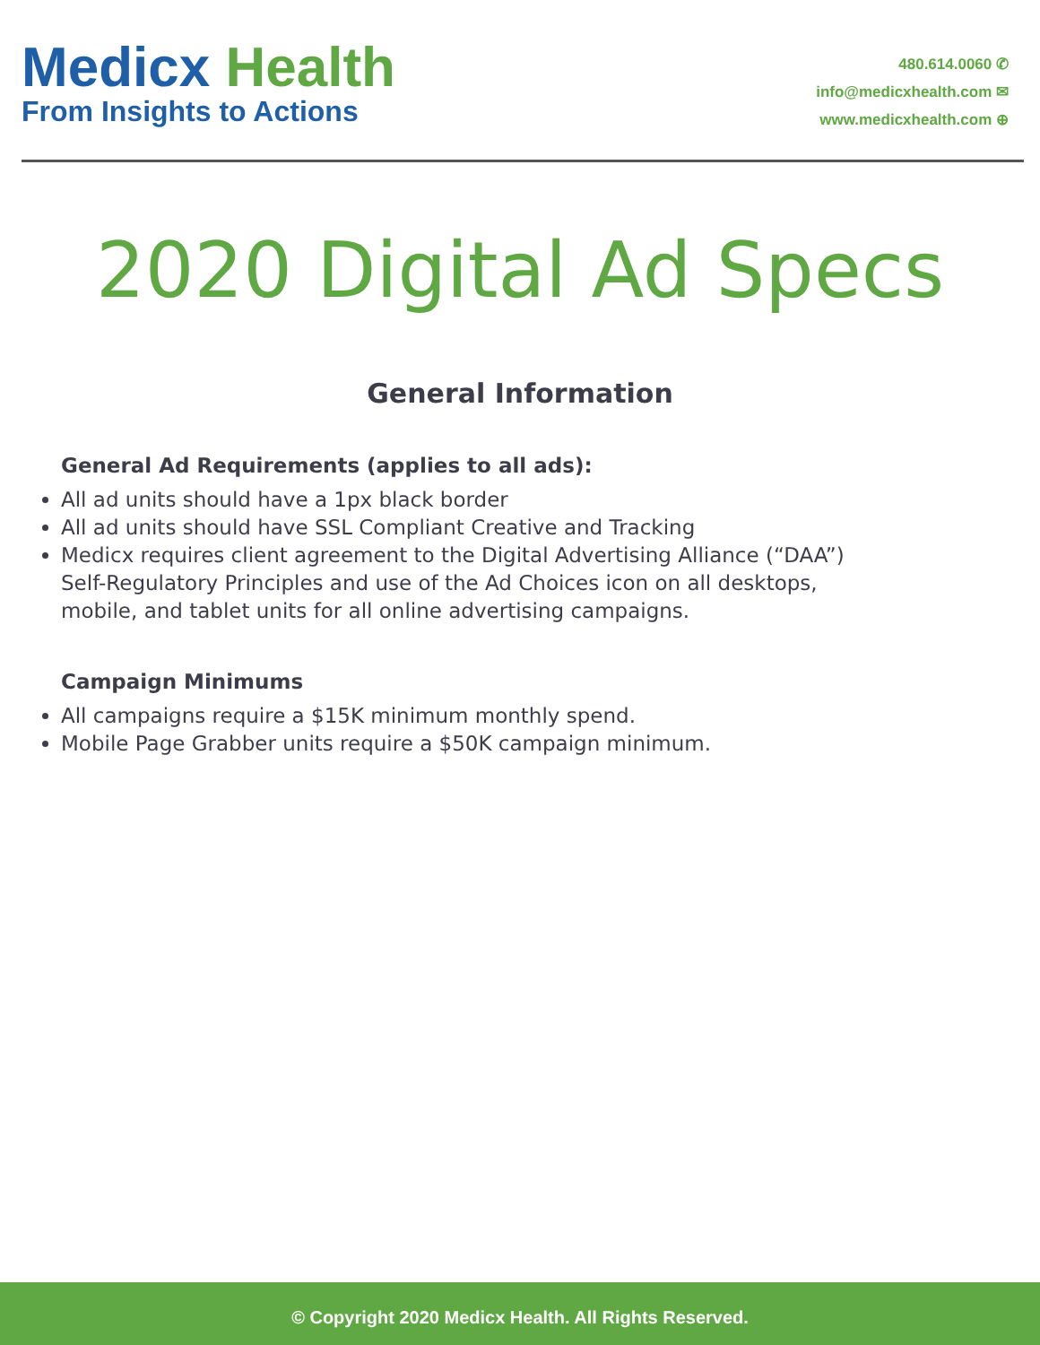Medicx Health
From Insights to Actions
480.614.0060 ✆
info@medicxhealth.com ✉
www.medicxhealth.com ⊕
2020 Digital Ad Specs
General Information
General Ad Requirements (applies to all ads):
All ad units should have a 1px black border
All ad units should have SSL Compliant Creative and Tracking
Medicx requires client agreement to the Digital Advertising Alliance (“DAA”) Self-Regulatory Principles and use of the Ad Choices icon on all desktops, mobile, and tablet units for all online advertising campaigns.
Campaign Minimums
All campaigns require a $15K minimum monthly spend.
Mobile Page Grabber units require a $50K campaign minimum.
© Copyright 2020 Medicx Health. All Rights Reserved.